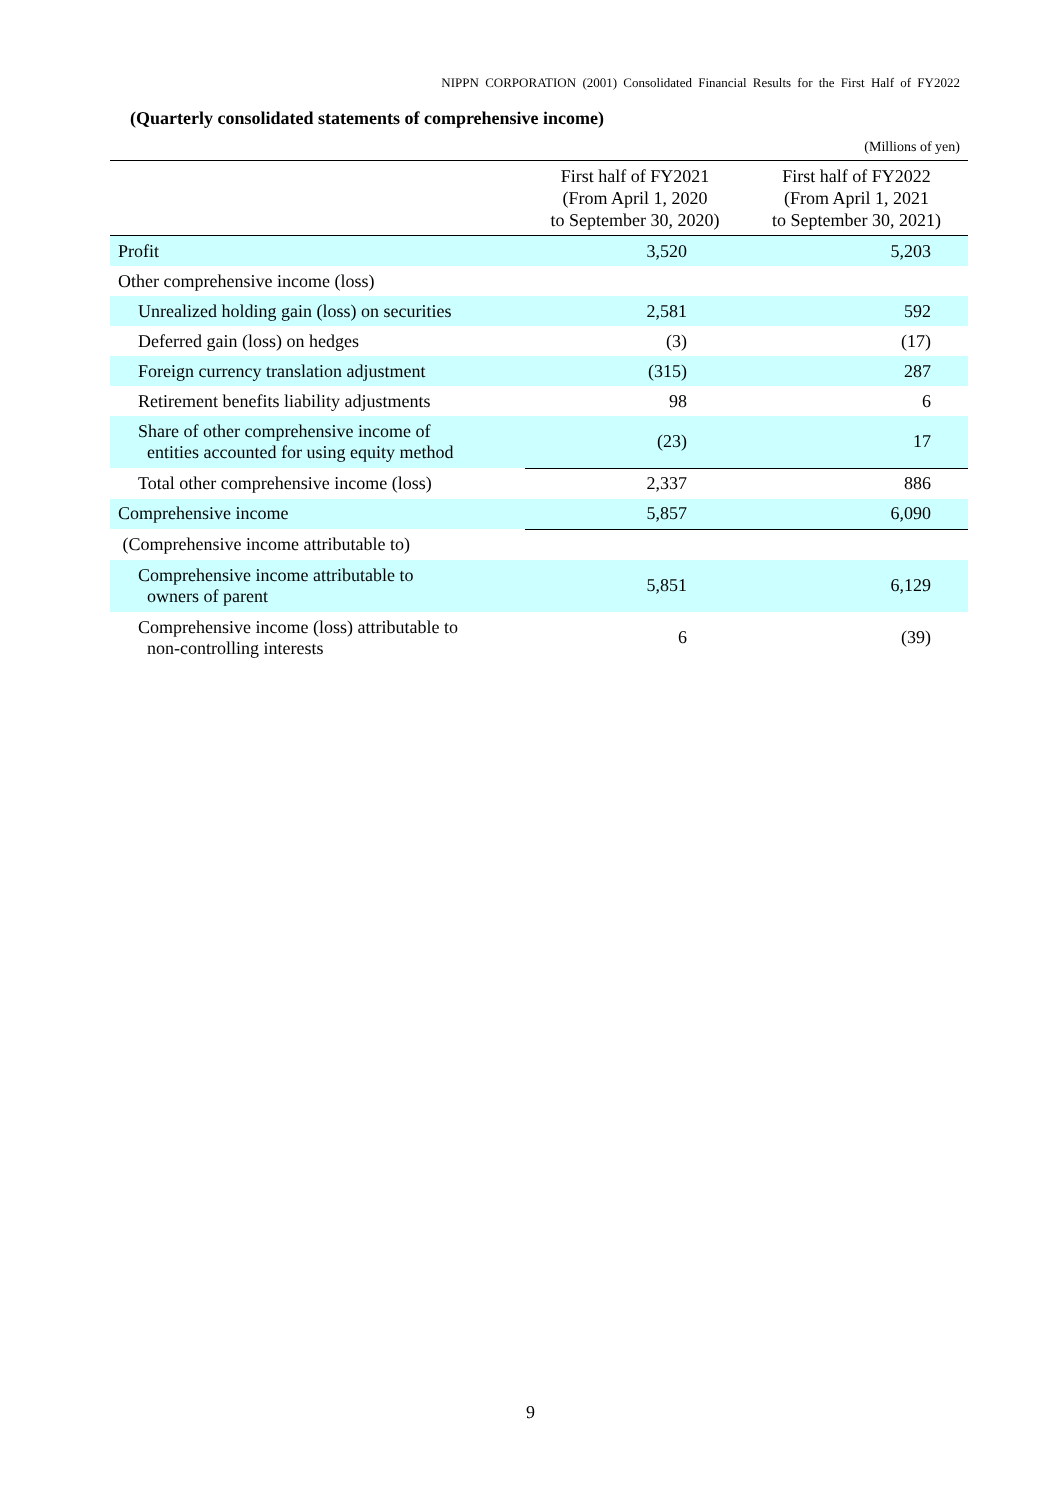NIPPN CORPORATION (2001) Consolidated Financial Results for the First Half of FY2022
(Quarterly consolidated statements of comprehensive income)
(Millions of yen)
| | First half of FY2021 (From April 1, 2020 to September 30, 2020) | First half of FY2022 (From April 1, 2021 to September 30, 2021) |
| --- | --- | --- |
| Profit | 3,520 | 5,203 |
| Other comprehensive income (loss) | | |
| Unrealized holding gain (loss) on securities | 2,581 | 592 |
| Deferred gain (loss) on hedges | (3) | (17) |
| Foreign currency translation adjustment | (315) | 287 |
| Retirement benefits liability adjustments | 98 | 6 |
| Share of other comprehensive income of entities accounted for using equity method | (23) | 17 |
| Total other comprehensive income (loss) | 2,337 | 886 |
| Comprehensive income | 5,857 | 6,090 |
| (Comprehensive income attributable to) | | |
| Comprehensive income attributable to owners of parent | 5,851 | 6,129 |
| Comprehensive income (loss) attributable to non-controlling interests | 6 | (39) |
9